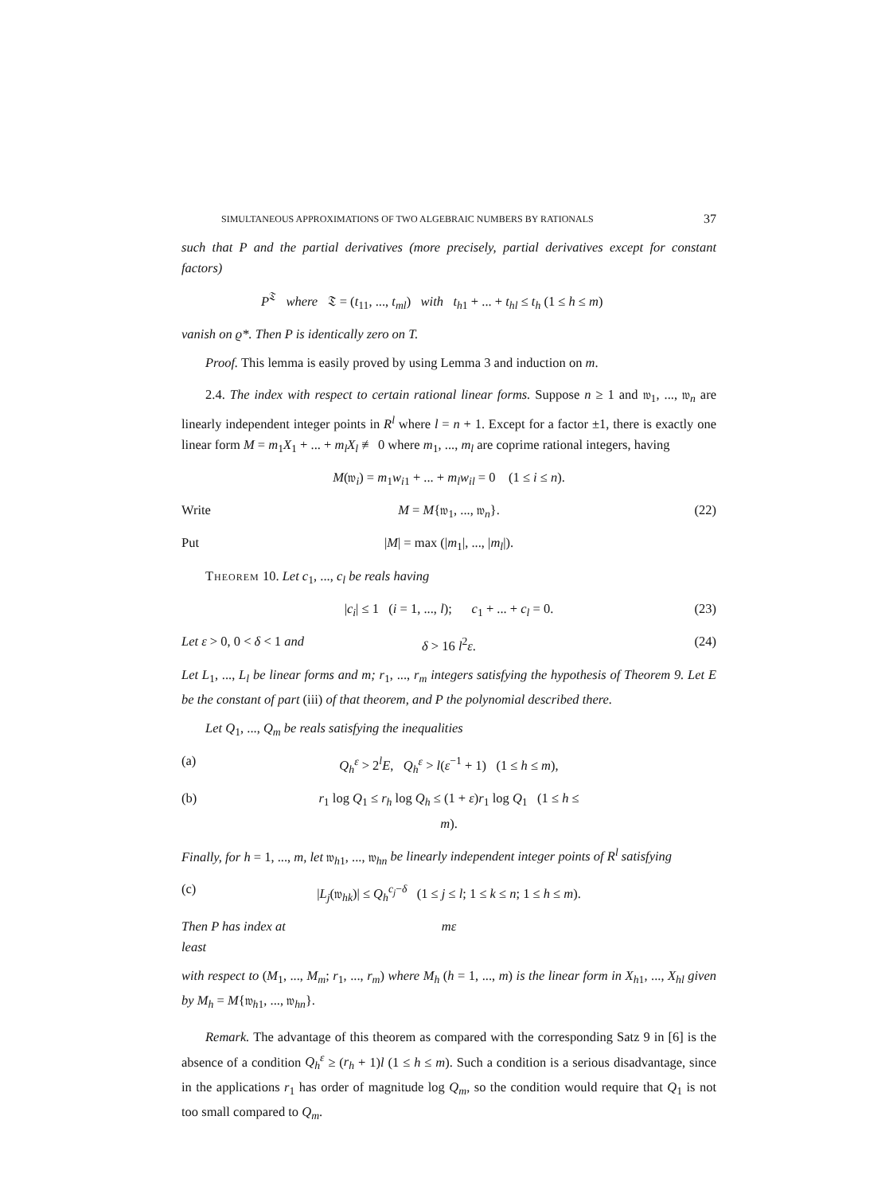SIMULTANEOUS APPROXIMATIONS OF TWO ALGEBRAIC NUMBERS BY RATIONALS 37
such that P and the partial derivatives (more precisely, partial derivatives except for constant factors)
P<sup>𝔗</sup> where 𝔗 = (t<sub>11</sub>, ..., t<sub>ml</sub>) with t<sub>h1</sub> + ... + t<sub>hl</sub> ≤ t<sub>h</sub> (1 ≤ h ≤ m)
vanish on ϱ*. Then P is identically zero on T.
Proof. This lemma is easily proved by using Lemma 3 and induction on m.
2.4. The index with respect to certain rational linear forms. Suppose n ≥ 1 and 𝔴<sub>1</sub>, ..., 𝔴<sub>n</sub> are linearly independent integer points in R<sup>l</sup> where l = n + 1. Except for a factor ±1, there is exactly one linear form M = m<sub>1</sub>X<sub>1</sub> + ... + m<sub>l</sub>X<sub>l</sub> ≢ 0 where m<sub>1</sub>, ..., m<sub>l</sub> are coprime rational integers, having
M(𝔴<sub>i</sub>) = m<sub>1</sub>w<sub>i1</sub> + ... + m<sub>l</sub>w<sub>il</sub> = 0 (1 ≤ i ≤ n).
Write M = M{𝔴<sub>1</sub>, ..., 𝔴<sub>n</sub>}. (22)
Put |M| = max (|m<sub>1</sub>|, ..., |m<sub>l</sub>|).
Theorem 10. Let c<sub>1</sub>, ..., c<sub>l</sub> be reals having
|c<sub>i</sub>| ≤ 1 (i = 1, ..., l); c<sub>1</sub> + ... + c<sub>l</sub> = 0. (23)
Let ε > 0, 0 < δ < 1 and δ > 16 l<sup>2</sup>ε. (24)
Let L<sub>1</sub>, ..., L<sub>l</sub> be linear forms and m; r<sub>1</sub>, ..., r<sub>m</sub> integers satisfying the hypothesis of Theorem 9. Let E be the constant of part (iii) of that theorem, and P the polynomial described there.
Let Q<sub>1</sub>, ..., Q<sub>m</sub> be reals satisfying the inequalities
(a) Q<sub>h</sub><sup>ε</sup> > 2<sup>l</sup>E, Q<sub>h</sub><sup>ε</sup> > l(ε<sup>−1</sup> + 1) (1 ≤ h ≤ m),
(b) r<sub>1</sub> log Q<sub>1</sub> ≤ r<sub>h</sub> log Q<sub>h</sub> ≤ (1 + ε)r<sub>1</sub> log Q<sub>1</sub> (1 ≤ h ≤ m).
Finally, for h = 1, ..., m, let 𝔴<sub>h1</sub>, ..., 𝔴<sub>hn</sub> be linearly independent integer points of R<sup>l</sup> satisfying
(c) |L<sub>j</sub>(𝔴<sub>hk</sub>)| ≤ Q<sub>h</sub><sup>c<sub>j</sub>−δ</sup> (1 ≤ j ≤ l; 1 ≤ k ≤ n; 1 ≤ h ≤ m).
Then P has index at least mε
with respect to (M<sub>1</sub>, ..., M<sub>m</sub>; r<sub>1</sub>, ..., r<sub>m</sub>) where M<sub>h</sub> (h = 1, ..., m) is the linear form in X<sub>h1</sub>, ..., X<sub>hl</sub> given by M<sub>h</sub> = M{𝔴<sub>h1</sub>, ..., 𝔴<sub>hn</sub>}.
Remark. The advantage of this theorem as compared with the corresponding Satz 9 in [6] is the absence of a condition Q<sub>h</sub><sup>ε</sup> ≥ (r<sub>h</sub> + 1)l (1 ≤ h ≤ m). Such a condition is a serious disadvantage, since in the applications r<sub>1</sub> has order of magnitude log Q<sub>m</sub>, so the condition would require that Q<sub>1</sub> is not too small compared to Q<sub>m</sub>.